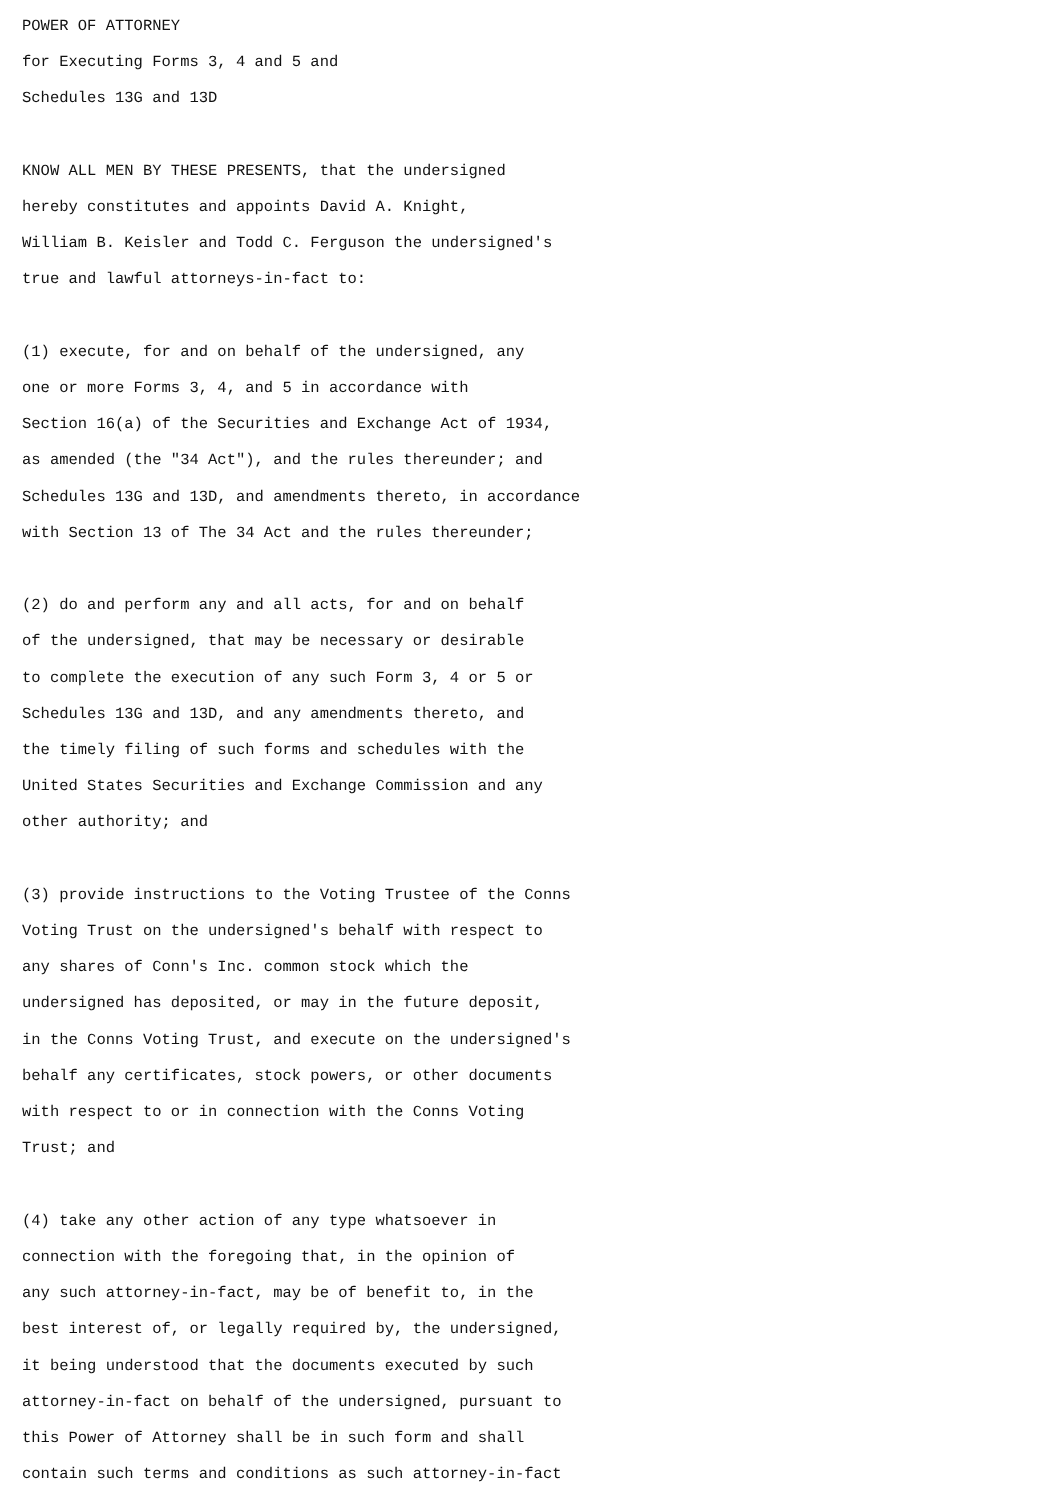POWER OF ATTORNEY
for Executing Forms 3, 4 and 5 and
Schedules 13G and 13D

KNOW ALL MEN BY THESE PRESENTS, that the undersigned
hereby constitutes and appoints David A. Knight,
William B. Keisler and Todd C. Ferguson the undersigned's
true and lawful attorneys-in-fact to:

(1) execute, for and on behalf of the undersigned, any
one or more Forms 3, 4, and 5 in accordance with
Section 16(a) of the Securities and Exchange Act of 1934,
as amended (the "34 Act"), and the rules thereunder; and
Schedules 13G and 13D, and amendments thereto, in accordance
with Section 13 of The 34 Act and the rules thereunder;

(2) do and perform any and all acts, for and on behalf
of the undersigned, that may be necessary or desirable
to complete the execution of any such Form 3, 4 or 5 or
Schedules 13G and 13D, and any amendments thereto, and
the timely filing of such forms and schedules with the
United States Securities and Exchange Commission and any
other authority; and

(3) provide instructions to the Voting Trustee of the Conns
Voting Trust on the undersigned's behalf with respect to
any shares of Conn's Inc. common stock which the
undersigned has deposited, or may in the future deposit,
in the Conns Voting Trust, and execute on the undersigned's
behalf any certificates, stock powers, or other documents
with respect to or in connection with the Conns Voting
Trust; and

(4) take any other action of any type whatsoever in
connection with the foregoing that, in the opinion of
any such attorney-in-fact, may be of benefit to, in the
best interest of, or legally required by, the undersigned,
it being understood that the documents executed by such
attorney-in-fact on behalf of the undersigned, pursuant to
this Power of Attorney shall be in such form and shall
contain such terms and conditions as such attorney-in-fact